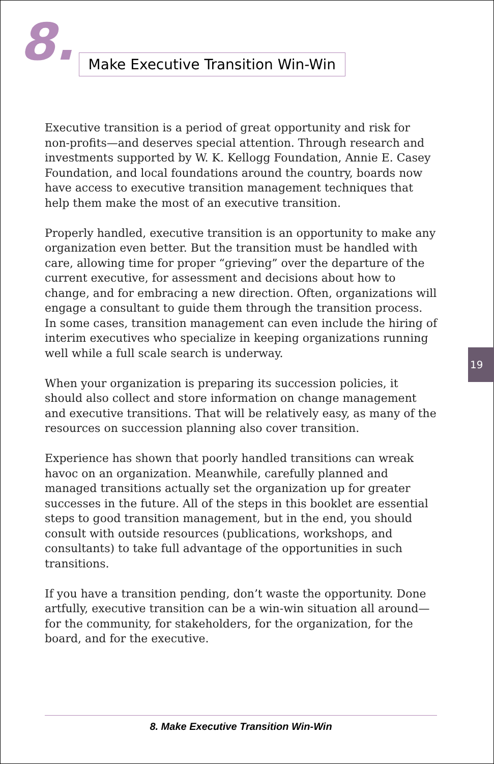8.
Make Executive Transition Win-Win
Executive transition is a period of great opportunity and risk for non-profits—and deserves special attention. Through research and investments supported by W. K. Kellogg Foundation, Annie E. Casey Foundation, and local foundations around the country, boards now have access to executive transition management techniques that help them make the most of an executive transition.
Properly handled, executive transition is an opportunity to make any organization even better. But the transition must be handled with care, allowing time for proper “grieving” over the departure of the current executive, for assessment and decisions about how to change, and for embracing a new direction. Often, organizations will engage a consultant to guide them through the transition process. In some cases, transition management can even include the hiring of interim executives who specialize in keeping organizations running well while a full scale search is underway.
When your organization is preparing its succession policies, it should also collect and store information on change management and executive transitions. That will be relatively easy, as many of the resources on succession planning also cover transition.
Experience has shown that poorly handled transitions can wreak havoc on an organization. Meanwhile, carefully planned and managed transitions actually set the organization up for greater successes in the future. All of the steps in this booklet are essential steps to good transition management, but in the end, you should consult with outside resources (publications, workshops, and consultants) to take full advantage of the opportunities in such transitions.
If you have a transition pending, don’t waste the opportunity. Done artfully, executive transition can be a win-win situation all around—for the community, for stakeholders, for the organization, for the board, and for the executive.
19
8. Make Executive Transition Win-Win